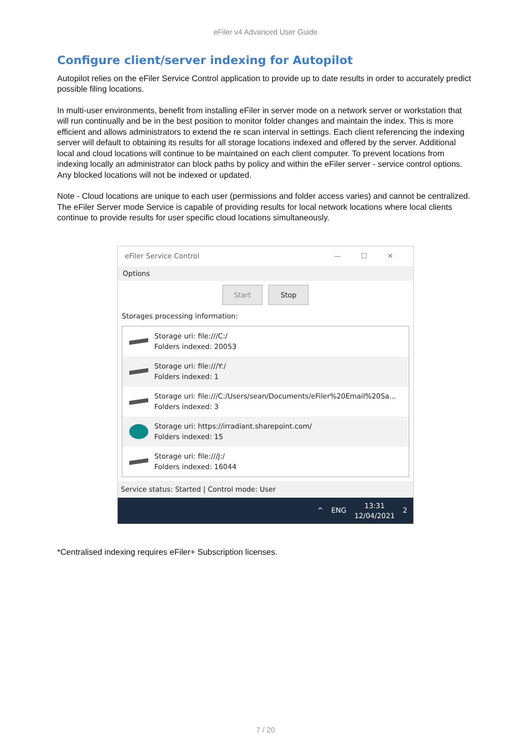eFiler v4 Advanced User Guide
Configure client/server indexing for Autopilot
Autopilot relies on the eFiler Service Control application to provide up to date results in order to accurately predict possible filing locations.
In multi-user environments, benefit from installing eFiler in server mode on a network server or workstation that will run continually and be in the best position to monitor folder changes and maintain the index. This is more efficient and allows administrators to extend the re scan interval in settings. Each client referencing the indexing server will default to obtaining its results for all storage locations indexed and offered by the server. Additional local and cloud locations will continue to be maintained on each client computer. To prevent locations from indexing locally an administrator can block paths by policy and within the eFiler server - service control options. Any blocked locations will not be indexed or updated.
Note - Cloud locations are unique to each user (permissions and folder access varies) and cannot be centralized. The eFiler Server mode Service is capable of providing results for local network locations where local clients continue to provide results for user specific cloud locations simultaneously.
eFiler Service Control —☐✕
Options
Start Stop
Storages processing information:
Storage uri: file:///C:/
Folders indexed: 20053
Storage uri: file:///Y:/
Folders indexed: 1
Storage uri: file:///C:/Users/sean/Documents/eFiler%20Email%20Sa...
Folders indexed: 3
Storage uri: https://irradiant.sharepoint.com/
Folders indexed: 15
Storage uri: file:///J:/
Folders indexed: 16044
Service status: Started | Control mode: User
^ ENG 13:31
12/04/2021 2
*Centralised indexing requires eFiler+ Subscription licenses.
7 / 20